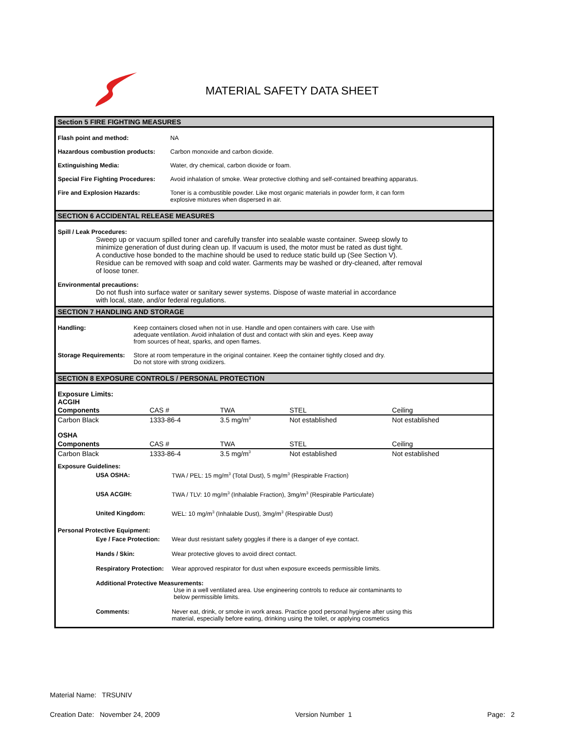MATERIAL SAFETY DATA SHEET
Section 5 FIRE FIGHTING MEASURES
Flash point and method: NA
Hazardous combustion products: Carbon monoxide and carbon dioxide.
Extinguishing Media: Water, dry chemical, carbon dioxide or foam.
Special Fire Fighting Procedures:
Avoid inhalation of smoke. Wear protective clothing and self-contained breathing apparatus.
Fire and Explosion Hazards: Toner is a combustible powder. Like most organic materials in powder form, it can form
explosive mixtures when dispersed in air.
SECTION 6 ACCIDENTAL RELEASE MEASURES
Spill / Leak Procedures:
Sweep up or vacuum spilled toner and carefully transfer into sealable waste container. Sweep slowly to
minimize generation of dust during clean up. If vacuum is used, the motor must be rated as dust tight.
A conductive hose bonded to the machine should be used to reduce static build up (See Section V).
Residue can be removed with soap and cold water. Garments may be washed or dry-cleaned, after removal
of loose toner.
Environmental precautions:
Do not flush into surface water or sanitary sewer systems. Dispose of waste material in accordance
with local, state, and/or federal regulations.
SECTION 7 HANDLING AND STORAGE
Handling: Keep containers closed when not in use. Handle and open containers with care. Use with
adequate ventilation. Avoid inhalation of dust and contact with skin and eyes. Keep away
from sources of heat, sparks, and open flames.
Storage Requirements:
Store at room temperature in the original container. Keep the container tightly closed and dry.
Do not store with strong oxidizers.
SECTION 8 EXPOSURE CONTROLS / PERSONAL PROTECTION
Exposure Limits:
ACGIH
| Components | CAS # | TWA | STEL | Ceiling |
| Carbon Black | 1333-86-4 | 3.5 mg/m<sup>3</sup> | Not established | Not established |
| OSHA | | | | |
| Components | CAS # | TWA | STEL | Ceiling |
| Carbon Black | 1333-86-4 | 3.5 mg/m<sup>3</sup> | Not established | Not established |
Exposure Guidelines:
USA OSHA: TWA / PEL: 15 mg/m<sup>3</sup> (Total Dust), 5 mg/m<sup>3</sup> (Respirable Fraction)
USA ACGIH: TWA / TLV: 10 mg/m<sup>3</sup> (Inhalable Fraction), 3mg/m<sup>3</sup> (Respirable Particulate)
United Kingdom: WEL: 10 mg/m<sup>3</sup> (Inhalable Dust), 3mg/m<sup>3</sup> (Respirable Dust)
Personal Protective Equipment:
Eye / Face Protection:
Wear dust resistant safety goggles if there is a danger of eye contact.
Hands / Skin: Wear protective gloves to avoid direct contact.
Respiratory Protection:
Wear approved respirator for dust when exposure exceeds permissible limits.
Additional Protective Measurements:
Use in a well ventilated area. Use engineering controls to reduce air contaminants to
below permissible limits.
Comments: Never eat, drink, or smoke in work areas. Practice good personal hygiene after using this
material, especially before eating, drinking using the toilet, or applying cosmetics
Material Name: TRSUNIV
Creation Date: November 24, 2009 Version Number 1 Page: 2